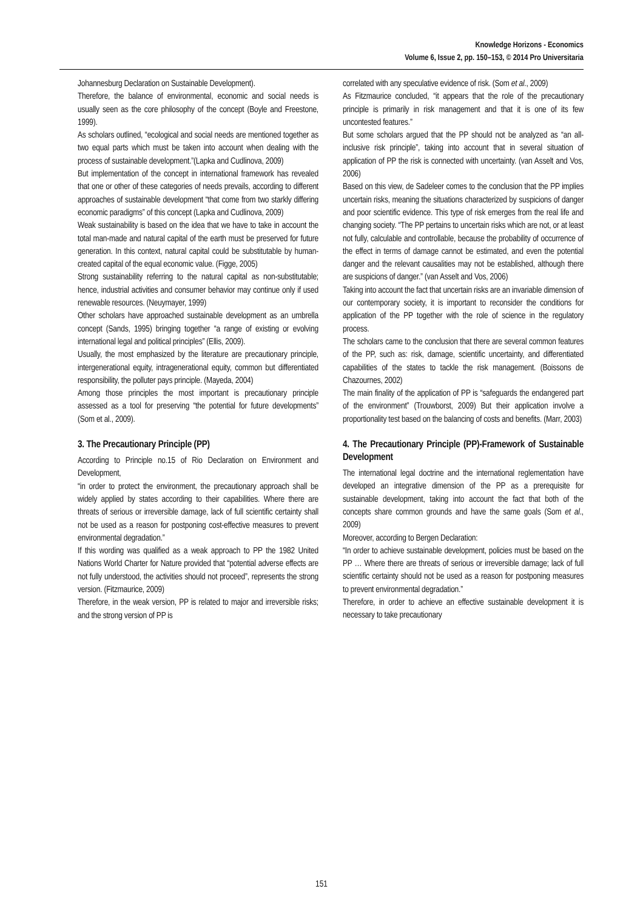Knowledge Horizons - Economics
Volume 6, Issue 2, pp. 150–153, © 2014 Pro Universitaria
Johannesburg Declaration on Sustainable Development).
Therefore, the balance of environmental, economic and social needs is usually seen as the core philosophy of the concept (Boyle and Freestone, 1999).
As scholars outlined, “ecological and social needs are mentioned together as two equal parts which must be taken into account when dealing with the process of sustainable development.”(Lapka and Cudlinova, 2009)
But implementation of the concept in international framework has revealed that one or other of these categories of needs prevails, according to different approaches of sustainable development “that come from two starkly differing economic paradigms” of this concept (Lapka and Cudlinova, 2009)
Weak sustainability is based on the idea that we have to take in account the total man-made and natural capital of the earth must be preserved for future generation. In this context, natural capital could be substitutable by human-created capital of the equal economic value. (Figge, 2005)
Strong sustainability referring to the natural capital as non-substitutable; hence, industrial activities and consumer behavior may continue only if used renewable resources. (Neuymayer, 1999)
Other scholars have approached sustainable development as an umbrella concept (Sands, 1995) bringing together “a range of existing or evolving international legal and political principles” (Ellis, 2009).
Usually, the most emphasized by the literature are precautionary principle, intergenerational equity, intragenerational equity, common but differentiated responsibility, the polluter pays principle. (Mayeda, 2004)
Among those principles the most important is precautionary principle assessed as a tool for preserving “the potential for future developments” (Som et al., 2009).
3. The Precautionary Principle (PP)
According to Principle no.15 of Rio Declaration on Environment and Development,
“in order to protect the environment, the precautionary approach shall be widely applied by states according to their capabilities. Where there are threats of serious or irreversible damage, lack of full scientific certainty shall not be used as a reason for postponing cost-effective measures to prevent environmental degradation.”
If this wording was qualified as a weak approach to PP the 1982 United Nations World Charter for Nature provided that “potential adverse effects are not fully understood, the activities should not proceed”, represents the strong version. (Fitzmaurice, 2009)
Therefore, in the weak version, PP is related to major and irreversible risks; and the strong version of PP is
correlated with any speculative evidence of risk. (Som et al., 2009)
As Fitzmaurice concluded, “it appears that the role of the precautionary principle is primarily in risk management and that it is one of its few uncontested features.”
But some scholars argued that the PP should not be analyzed as “an all-inclusive risk principle”, taking into account that in several situation of application of PP the risk is connected with uncertainty. (van Asselt and Vos, 2006)
Based on this view, de Sadeleer comes to the conclusion that the PP implies uncertain risks, meaning the situations characterized by suspicions of danger and poor scientific evidence. This type of risk emerges from the real life and changing society. “The PP pertains to uncertain risks which are not, or at least not fully, calculable and controllable, because the probability of occurrence of the effect in terms of damage cannot be estimated, and even the potential danger and the relevant causalities may not be established, although there are suspicions of danger.” (van Asselt and Vos, 2006)
Taking into account the fact that uncertain risks are an invariable dimension of our contemporary society, it is important to reconsider the conditions for application of the PP together with the role of science in the regulatory process.
The scholars came to the conclusion that there are several common features of the PP, such as: risk, damage, scientific uncertainty, and differentiated capabilities of the states to tackle the risk management. (Boissons de Chazournes, 2002)
The main finality of the application of PP is “safeguards the endangered part of the environment” (Trouwborst, 2009) But their application involve a proportionality test based on the balancing of costs and benefits. (Marr, 2003)
4. The Precautionary Principle (PP)-Framework of Sustainable Development
The international legal doctrine and the international reglementation have developed an integrative dimension of the PP as a prerequisite for sustainable development, taking into account the fact that both of the concepts share common grounds and have the same goals (Som et al., 2009)
Moreover, according to Bergen Declaration:
“In order to achieve sustainable development, policies must be based on the PP … Where there are threats of serious or irreversible damage; lack of full scientific certainty should not be used as a reason for postponing measures to prevent environmental degradation.”
Therefore, in order to achieve an effective sustainable development it is necessary to take precautionary
151